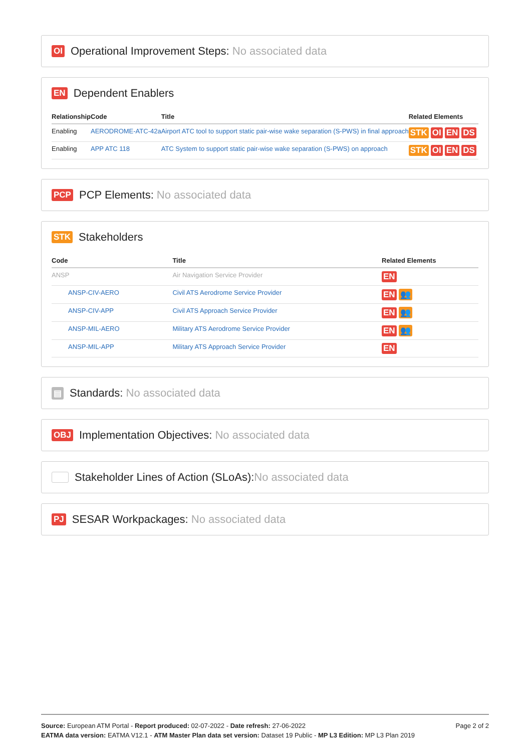OI Operational Improvement Steps: No associated data
EN Dependent Enablers
| Relationship | Code | Title | Related Elements |
| --- | --- | --- | --- |
| Enabling | AERODROME-ATC-42a | Airport ATC tool to support static pair-wise wake separation (S-PWS) in final approach | STK OI EN DS |
| Enabling | APP ATC 118 | ATC System to support static pair-wise wake separation (S-PWS) on approach | STK OI EN DS |
PCP PCP Elements: No associated data
STK Stakeholders
| Code | Title | Related Elements |
| --- | --- | --- |
| ANSP | Air Navigation Service Provider | EN |
| ANSP-CIV-AERO | Civil ATS Aerodrome Service Provider | EN 👥 |
| ANSP-CIV-APP | Civil ATS Approach Service Provider | EN 👥 |
| ANSP-MIL-AERO | Military ATS Aerodrome Service Provider | EN 👥 |
| ANSP-MIL-APP | Military ATS Approach Service Provider | EN |
▤ Standards: No associated data
OBJ Implementation Objectives: No associated data
Stakeholder Lines of Action (SLoAs): No associated data
PJ SESAR Workpackages: No associated data
Page 2 of 2
Source: European ATM Portal - Report produced: 02-07-2022 - Date refresh: 27-06-2022
EATMA data version: EATMA V12.1 - ATM Master Plan data set version: Dataset 19 Public - MP L3 Edition: MP L3 Plan 2019